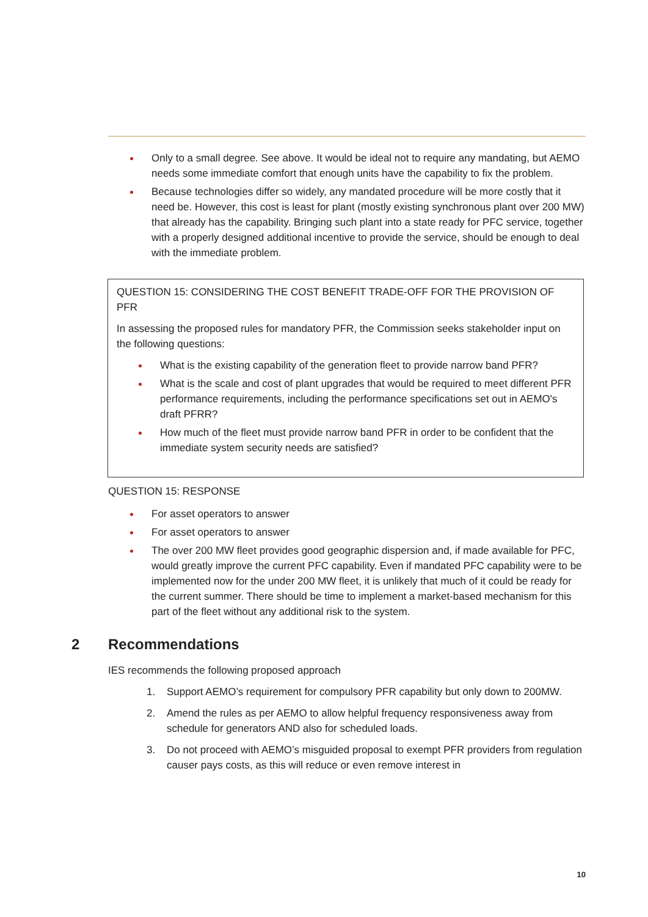Only to a small degree. See above. It would be ideal not to require any mandating, but AEMO needs some immediate comfort that enough units have the capability to fix the problem.
Because technologies differ so widely, any mandated procedure will be more costly that it need be. However, this cost is least for plant (mostly existing synchronous plant over 200 MW) that already has the capability. Bringing such plant into a state ready for PFC service, together with a properly designed additional incentive to provide the service, should be enough to deal with the immediate problem.
QUESTION 15: CONSIDERING THE COST BENEFIT TRADE-OFF FOR THE PROVISION OF PFR
In assessing the proposed rules for mandatory PFR, the Commission seeks stakeholder input on the following questions:
What is the existing capability of the generation fleet to provide narrow band PFR?
What is the scale and cost of plant upgrades that would be required to meet different PFR performance requirements, including the performance specifications set out in AEMO's draft PFRR?
How much of the fleet must provide narrow band PFR in order to be confident that the immediate system security needs are satisfied?
QUESTION 15: RESPONSE
For asset operators to answer
For asset operators to answer
The over 200 MW fleet provides good geographic dispersion and, if made available for PFC, would greatly improve the current PFC capability. Even if mandated PFC capability were to be implemented now for the under 200 MW fleet, it is unlikely that much of it could be ready for the current summer. There should be time to implement a market-based mechanism for this part of the fleet without any additional risk to the system.
2 Recommendations
IES recommends the following proposed approach
1. Support AEMO’s requirement for compulsory PFR capability but only down to 200MW.
2. Amend the rules as per AEMO to allow helpful frequency responsiveness away from schedule for generators AND also for scheduled loads.
3. Do not proceed with AEMO’s misguided proposal to exempt PFR providers from regulation causer pays costs, as this will reduce or even remove interest in
10